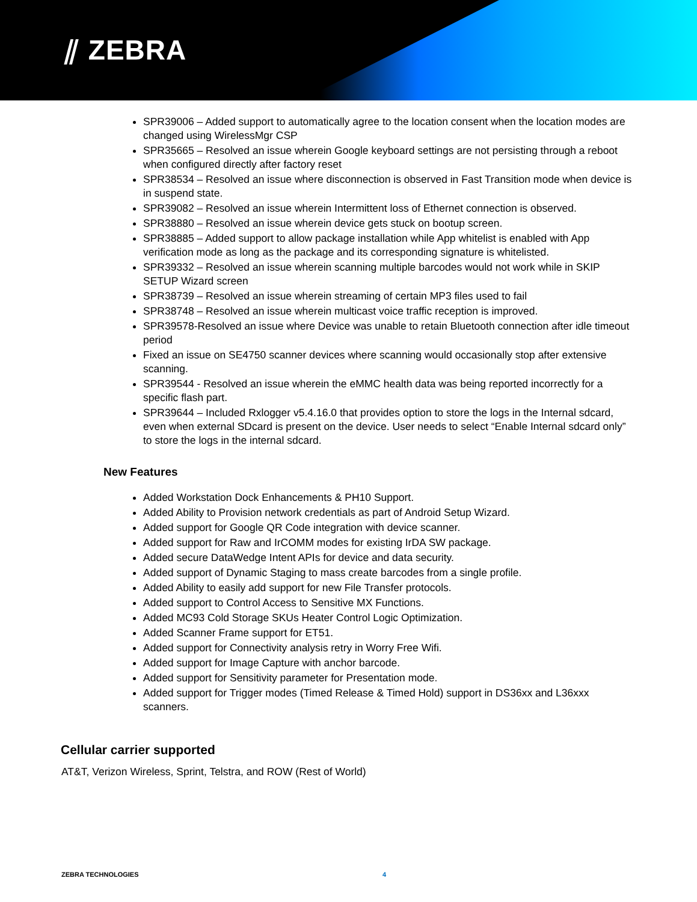⫽ ZEBRA
SPR39006 – Added support to automatically agree to the location consent when the location modes are changed using WirelessMgr CSP
SPR35665 – Resolved an issue wherein Google keyboard settings are not persisting through a reboot when configured directly after factory reset
SPR38534 – Resolved an issue where disconnection is observed in Fast Transition mode when device is in suspend state.
SPR39082 – Resolved an issue wherein Intermittent loss of Ethernet connection is observed.
SPR38880 – Resolved an issue wherein device gets stuck on bootup screen.
SPR38885 – Added support to allow package installation while App whitelist is enabled with App verification mode as long as the package and its corresponding signature is whitelisted.
SPR39332 – Resolved an issue wherein scanning multiple barcodes would not work while in SKIP SETUP Wizard screen
SPR38739 – Resolved an issue wherein streaming of certain MP3 files used to fail
SPR38748 – Resolved an issue wherein multicast voice traffic reception is improved.
SPR39578-Resolved an issue where Device was unable to retain Bluetooth connection after idle timeout period
Fixed an issue on SE4750 scanner devices where scanning would occasionally stop after extensive scanning.
SPR39544 - Resolved an issue wherein the eMMC health data was being reported incorrectly for a specific flash part.
SPR39644 – Included Rxlogger v5.4.16.0 that provides option to store the logs in the Internal sdcard, even when external SDcard is present on the device. User needs to select “Enable Internal sdcard only” to store the logs in the internal sdcard.
New Features
Added Workstation Dock Enhancements & PH10 Support.
Added Ability to Provision network credentials as part of Android Setup Wizard.
Added support for Google QR Code integration with device scanner.
Added support for Raw and IrCOMM modes for existing IrDA SW package.
Added secure DataWedge Intent APIs for device and data security.
Added support of Dynamic Staging to mass create barcodes from a single profile.
Added Ability to easily add support for new File Transfer protocols.
Added support to Control Access to Sensitive MX Functions.
Added MC93 Cold Storage SKUs Heater Control Logic Optimization.
Added Scanner Frame support for ET51.
Added support for Connectivity analysis retry in Worry Free Wifi.
Added support for Image Capture with anchor barcode.
Added support for Sensitivity parameter for Presentation mode.
Added support for Trigger modes (Timed Release & Timed Hold) support in DS36xx and L36xxx scanners.
Cellular carrier supported
AT&T, Verizon Wireless, Sprint, Telstra, and ROW (Rest of World)
ZEBRA TECHNOLOGIES 4